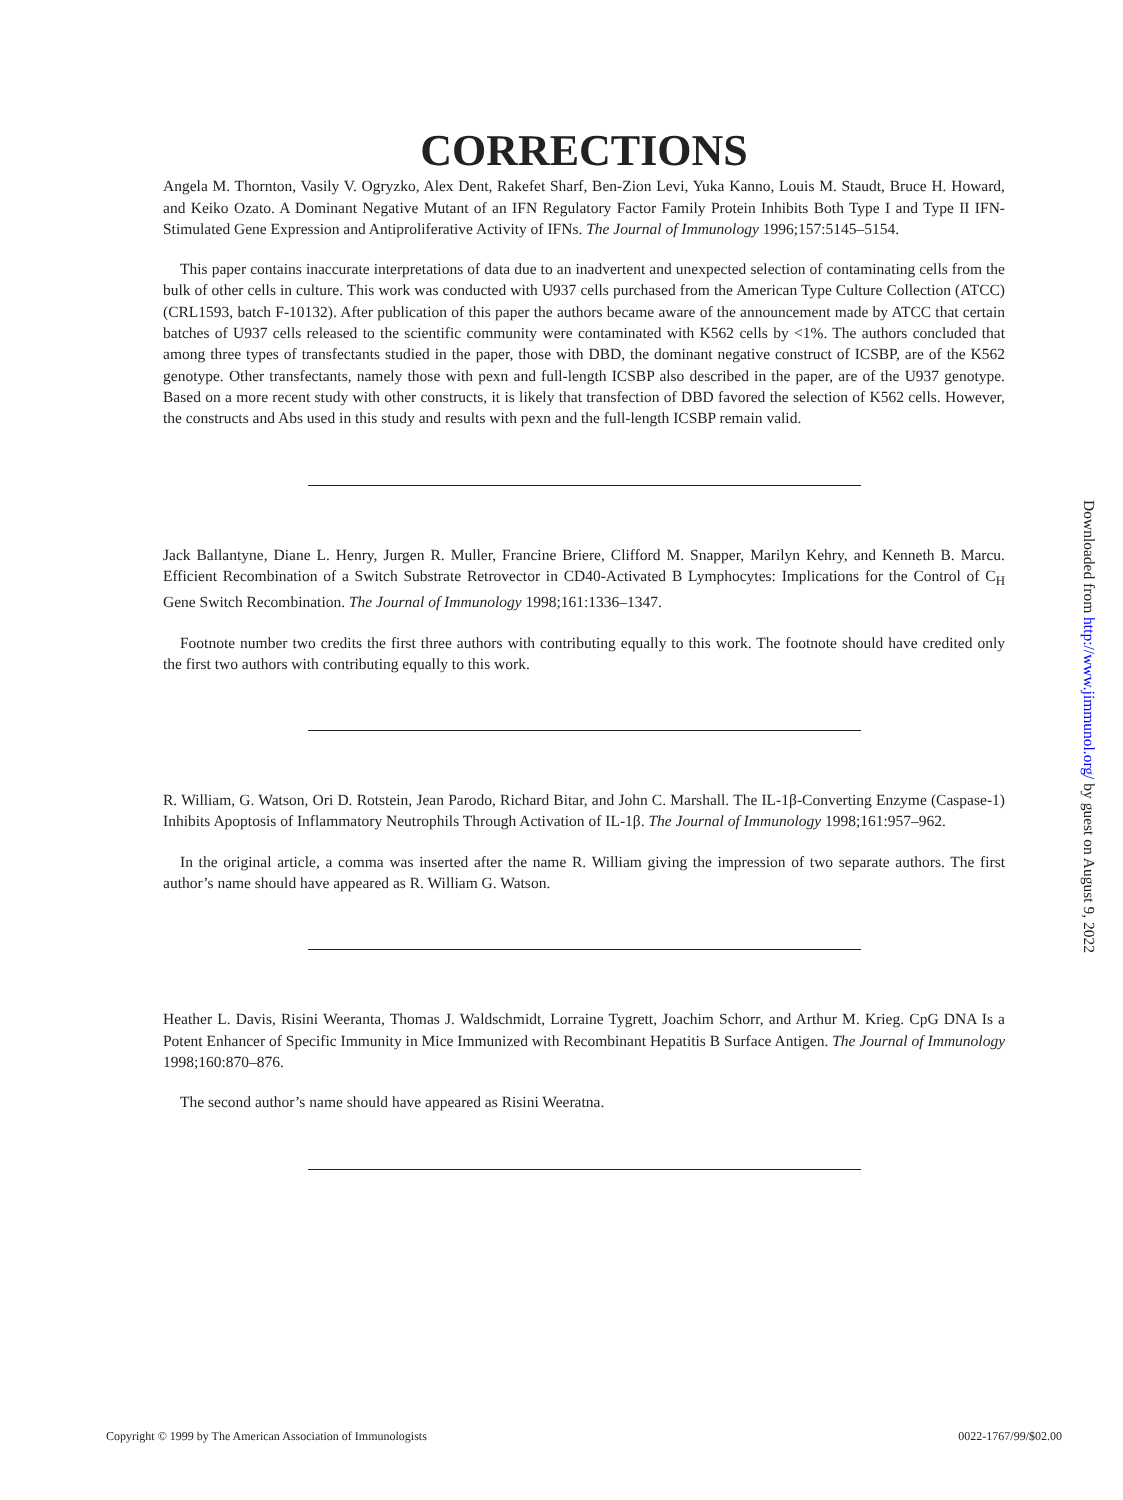CORRECTIONS
Angela M. Thornton, Vasily V. Ogryzko, Alex Dent, Rakefet Sharf, Ben-Zion Levi, Yuka Kanno, Louis M. Staudt, Bruce H. Howard, and Keiko Ozato. A Dominant Negative Mutant of an IFN Regulatory Factor Family Protein Inhibits Both Type I and Type II IFN-Stimulated Gene Expression and Antiproliferative Activity of IFNs. The Journal of Immunology 1996;157:5145–5154.
This paper contains inaccurate interpretations of data due to an inadvertent and unexpected selection of contaminating cells from the bulk of other cells in culture. This work was conducted with U937 cells purchased from the American Type Culture Collection (ATCC) (CRL1593, batch F-10132). After publication of this paper the authors became aware of the announcement made by ATCC that certain batches of U937 cells released to the scientific community were contaminated with K562 cells by <1%. The authors concluded that among three types of transfectants studied in the paper, those with DBD, the dominant negative construct of ICSBP, are of the K562 genotype. Other transfectants, namely those with pexn and full-length ICSBP also described in the paper, are of the U937 genotype. Based on a more recent study with other constructs, it is likely that transfection of DBD favored the selection of K562 cells. However, the constructs and Abs used in this study and results with pexn and the full-length ICSBP remain valid.
Jack Ballantyne, Diane L. Henry, Jurgen R. Muller, Francine Briere, Clifford M. Snapper, Marilyn Kehry, and Kenneth B. Marcu. Efficient Recombination of a Switch Substrate Retrovector in CD40-Activated B Lymphocytes: Implications for the Control of C<sub>H</sub> Gene Switch Recombination. The Journal of Immunology 1998;161:1336–1347.
Footnote number two credits the first three authors with contributing equally to this work. The footnote should have credited only the first two authors with contributing equally to this work.
R. William, G. Watson, Ori D. Rotstein, Jean Parodo, Richard Bitar, and John C. Marshall. The IL-1β-Converting Enzyme (Caspase-1) Inhibits Apoptosis of Inflammatory Neutrophils Through Activation of IL-1β. The Journal of Immunology 1998;161:957–962.
In the original article, a comma was inserted after the name R. William giving the impression of two separate authors. The first author’s name should have appeared as R. William G. Watson.
Heather L. Davis, Risini Weeranta, Thomas J. Waldschmidt, Lorraine Tygrett, Joachim Schorr, and Arthur M. Krieg. CpG DNA Is a Potent Enhancer of Specific Immunity in Mice Immunized with Recombinant Hepatitis B Surface Antigen. The Journal of Immunology 1998;160:870–876.
The second author’s name should have appeared as Risini Weeratna.
Downloaded from http://www.jimmunol.org/ by guest on August 9, 2022
Copyright © 1999 by The American Association of Immunologists 0022-1767/99/$02.00